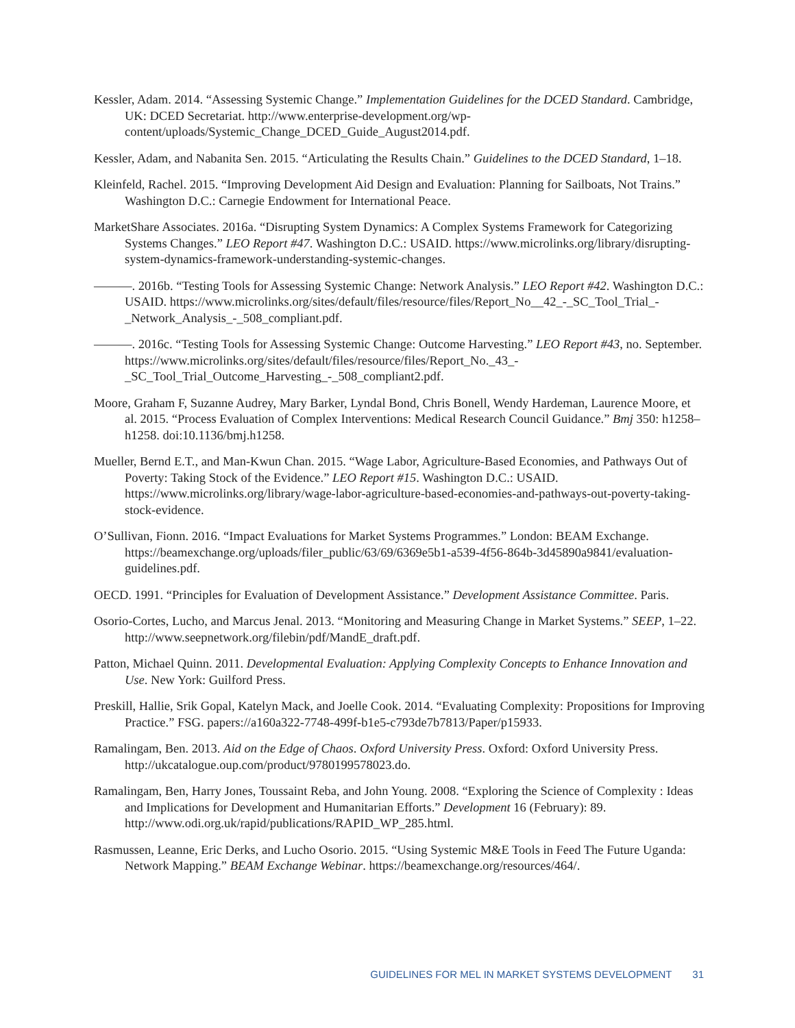Kessler, Adam. 2014. “Assessing Systemic Change.” Implementation Guidelines for the DCED Standard. Cambridge, UK: DCED Secretariat. http://www.enterprise-development.org/wp-content/uploads/Systemic_Change_DCED_Guide_August2014.pdf.
Kessler, Adam, and Nabanita Sen. 2015. “Articulating the Results Chain.” Guidelines to the DCED Standard, 1–18.
Kleinfeld, Rachel. 2015. “Improving Development Aid Design and Evaluation: Planning for Sailboats, Not Trains.” Washington D.C.: Carnegie Endowment for International Peace.
MarketShare Associates. 2016a. “Disrupting System Dynamics: A Complex Systems Framework for Categorizing Systems Changes.” LEO Report #47. Washington D.C.: USAID. https://www.microlinks.org/library/disrupting-system-dynamics-framework-understanding-systemic-changes.
———. 2016b. “Testing Tools for Assessing Systemic Change: Network Analysis.” LEO Report #42. Washington D.C.: USAID. https://www.microlinks.org/sites/default/files/resource/files/Report_No__42_-_SC_Tool_Trial_-_Network_Analysis_-_508_compliant.pdf.
———. 2016c. “Testing Tools for Assessing Systemic Change: Outcome Harvesting.” LEO Report #43, no. September. https://www.microlinks.org/sites/default/files/resource/files/Report_No._43_-_SC_Tool_Trial_Outcome_Harvesting_-_508_compliant2.pdf.
Moore, Graham F, Suzanne Audrey, Mary Barker, Lyndal Bond, Chris Bonell, Wendy Hardeman, Laurence Moore, et al. 2015. “Process Evaluation of Complex Interventions: Medical Research Council Guidance.” Bmj 350: h1258–h1258. doi:10.1136/bmj.h1258.
Mueller, Bernd E.T., and Man-Kwun Chan. 2015. “Wage Labor, Agriculture-Based Economies, and Pathways Out of Poverty: Taking Stock of the Evidence.” LEO Report #15. Washington D.C.: USAID. https://www.microlinks.org/library/wage-labor-agriculture-based-economies-and-pathways-out-poverty-taking-stock-evidence.
O’Sullivan, Fionn. 2016. “Impact Evaluations for Market Systems Programmes.” London: BEAM Exchange. https://beamexchange.org/uploads/filer_public/63/69/6369e5b1-a539-4f56-864b-3d45890a9841/evaluation-guidelines.pdf.
OECD. 1991. “Principles for Evaluation of Development Assistance.” Development Assistance Committee. Paris.
Osorio-Cortes, Lucho, and Marcus Jenal. 2013. “Monitoring and Measuring Change in Market Systems.” SEEP, 1–22. http://www.seepnetwork.org/filebin/pdf/MandE_draft.pdf.
Patton, Michael Quinn. 2011. Developmental Evaluation: Applying Complexity Concepts to Enhance Innovation and Use. New York: Guilford Press.
Preskill, Hallie, Srik Gopal, Katelyn Mack, and Joelle Cook. 2014. “Evaluating Complexity: Propositions for Improving Practice.” FSG. papers://a160a322-7748-499f-b1e5-c793de7b7813/Paper/p15933.
Ramalingam, Ben. 2013. Aid on the Edge of Chaos. Oxford University Press. Oxford: Oxford University Press. http://ukcatalogue.oup.com/product/9780199578023.do.
Ramalingam, Ben, Harry Jones, Toussaint Reba, and John Young. 2008. “Exploring the Science of Complexity : Ideas and Implications for Development and Humanitarian Efforts.” Development 16 (February): 89. http://www.odi.org.uk/rapid/publications/RAPID_WP_285.html.
Rasmussen, Leanne, Eric Derks, and Lucho Osorio. 2015. “Using Systemic M&E Tools in Feed The Future Uganda: Network Mapping.” BEAM Exchange Webinar. https://beamexchange.org/resources/464/.
GUIDELINES FOR MEL IN MARKET SYSTEMS DEVELOPMENT 31